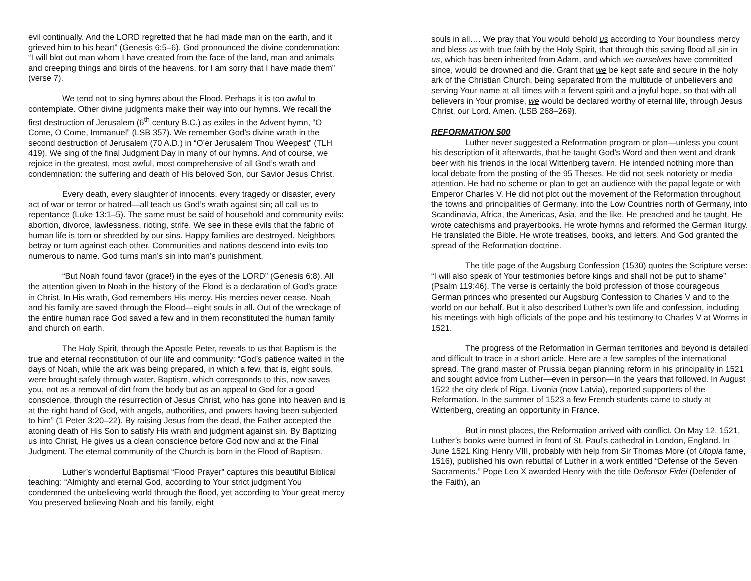evil continually. And the LORD regretted that he had made man on the earth, and it grieved him to his heart” (Genesis 6:5–6). God pronounced the divine condemnation: “I will blot out man whom I have created from the face of the land, man and animals and creeping things and birds of the heavens, for I am sorry that I have made them” (verse 7).
We tend not to sing hymns about the Flood. Perhaps it is too awful to contemplate. Other divine judgments make their way into our hymns. We recall the first destruction of Jerusalem (6<sup>th</sup> century B.C.) as exiles in the Advent hymn, “O Come, O Come, Immanuel” (LSB 357). We remember God’s divine wrath in the second destruction of Jerusalem (70 A.D.) in “O’er Jerusalem Thou Weepest” (TLH 419). We sing of the final Judgment Day in many of our hymns. And of course, we rejoice in the greatest, most awful, most comprehensive of all God’s wrath and condemnation: the suffering and death of His beloved Son, our Savior Jesus Christ.
Every death, every slaughter of innocents, every tragedy or disaster, every act of war or terror or hatred—all teach us God’s wrath against sin; all call us to repentance (Luke 13:1–5). The same must be said of household and community evils: abortion, divorce, lawlessness, rioting, strife. We see in these evils that the fabric of human life is torn or shredded by our sins. Happy families are destroyed. Neighbors betray or turn against each other. Communities and nations descend into evils too numerous to name. God turns man’s sin into man’s punishment.
“But Noah found favor (grace!) in the eyes of the LORD” (Genesis 6:8). All the attention given to Noah in the history of the Flood is a declaration of God’s grace in Christ. In His wrath, God remembers His mercy. His mercies never cease. Noah and his family are saved through the Flood—eight souls in all. Out of the wreckage of the entire human race God saved a few and in them reconstituted the human family and church on earth.
The Holy Spirit, through the Apostle Peter, reveals to us that Baptism is the true and eternal reconstitution of our life and community: “God’s patience waited in the days of Noah, while the ark was being prepared, in which a few, that is, eight souls, were brought safely through water. Baptism, which corresponds to this, now saves you, not as a removal of dirt from the body but as an appeal to God for a good conscience, through the resurrection of Jesus Christ, who has gone into heaven and is at the right hand of God, with angels, authorities, and powers having been subjected to him” (1 Peter 3:20–22). By raising Jesus from the dead, the Father accepted the atoning death of His Son to satisfy His wrath and judgment against sin. By Baptizing us into Christ, He gives us a clean conscience before God now and at the Final Judgment. The eternal community of the Church is born in the Flood of Baptism.
Luther’s wonderful Baptismal “Flood Prayer” captures this beautiful Biblical teaching: “Almighty and eternal God, according to Your strict judgment You condemned the unbelieving world through the flood, yet according to Your great mercy You preserved believing Noah and his family, eight
souls in all…. We pray that You would behold us according to Your boundless mercy and bless us with true faith by the Holy Spirit, that through this saving flood all sin in us, which has been inherited from Adam, and which we ourselves have committed since, would be drowned and die. Grant that we be kept safe and secure in the holy ark of the Christian Church, being separated from the multitude of unbelievers and serving Your name at all times with a fervent spirit and a joyful hope, so that with all believers in Your promise, we would be declared worthy of eternal life, through Jesus Christ, our Lord. Amen. (LSB 268–269).
REFORMATION 500
Luther never suggested a Reformation program or plan—unless you count his description of it afterwards, that he taught God’s Word and then went and drank beer with his friends in the local Wittenberg tavern. He intended nothing more than local debate from the posting of the 95 Theses. He did not seek notoriety or media attention. He had no scheme or plan to get an audience with the papal legate or with Emperor Charles V. He did not plot out the movement of the Reformation throughout the towns and principalities of Germany, into the Low Countries north of Germany, into Scandinavia, Africa, the Americas, Asia, and the like. He preached and he taught. He wrote catechisms and prayerbooks. He wrote hymns and reformed the German liturgy. He translated the Bible. He wrote treatises, books, and letters. And God granted the spread of the Reformation doctrine.
The title page of the Augsburg Confession (1530) quotes the Scripture verse: “I will also speak of Your testimonies before kings and shall not be put to shame” (Psalm 119:46). The verse is certainly the bold profession of those courageous German princes who presented our Augsburg Confession to Charles V and to the world on our behalf. But it also described Luther’s own life and confession, including his meetings with high officials of the pope and his testimony to Charles V at Worms in 1521.
The progress of the Reformation in German territories and beyond is detailed and difficult to trace in a short article. Here are a few samples of the international spread. The grand master of Prussia began planning reform in his principality in 1521 and sought advice from Luther—even in person—in the years that followed. In August 1522 the city clerk of Riga, Livonia (now Latvia), reported supporters of the Reformation. In the summer of 1523 a few French students came to study at Wittenberg, creating an opportunity in France.
But in most places, the Reformation arrived with conflict. On May 12, 1521, Luther’s books were burned in front of St. Paul’s cathedral in London, England. In June 1521 King Henry VIII, probably with help from Sir Thomas More (of Utopia fame, 1516), published his own rebuttal of Luther in a work entitled “Defense of the Seven Sacraments.” Pope Leo X awarded Henry with the title Defensor Fidei (Defender of the Faith), an